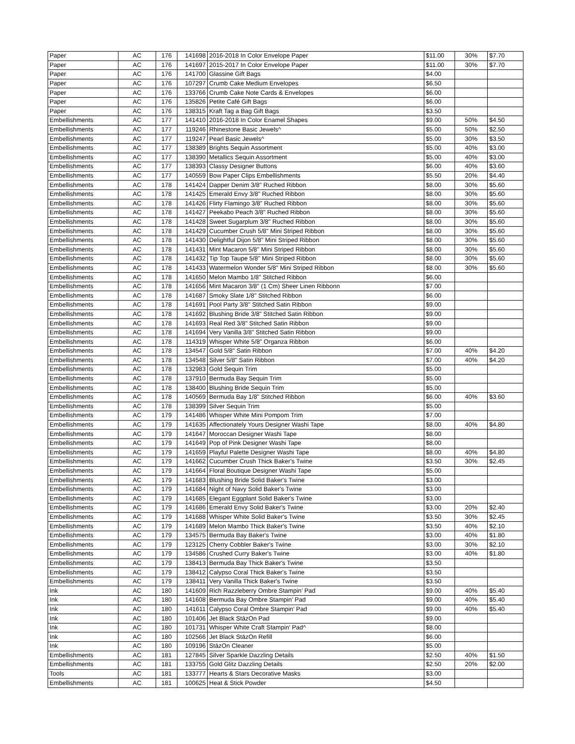| Paper | AC | 176 | 141698 | 2016-2018 In Color Envelope Paper | $11.00 | 30% | $7.70 |
| Paper | AC | 176 | 141697 | 2015-2017 In Color Envelope Paper | $11.00 | 30% | $7.70 |
| Paper | AC | 176 | 141700 | Glassine Gift Bags | $4.00 | | |
| Paper | AC | 176 | 107297 | Crumb Cake Medium Envelopes | $6.50 | | |
| Paper | AC | 176 | 133766 | Crumb Cake Note Cards & Envelopes | $6.00 | | |
| Paper | AC | 176 | 135826 | Petite Café Gift Bags | $6.00 | | |
| Paper | AC | 176 | 138315 | Kraft Tag a Bag Gift Bags | $3.50 | | |
| Embellishments | AC | 177 | 141410 | 2016-2018 In Color Enamel Shapes | $9.00 | 50% | $4.50 |
| Embellishments | AC | 177 | 119246 | Rhinestone Basic Jewels^ | $5.00 | 50% | $2.50 |
| Embellishments | AC | 177 | 119247 | Pearl Basic Jewels^ | $5.00 | 30% | $3.50 |
| Embellishments | AC | 177 | 138389 | Brights Sequin Assortment | $5.00 | 40% | $3.00 |
| Embellishments | AC | 177 | 138390 | Metallics Sequin Assortment | $5.00 | 40% | $3.00 |
| Embellishments | AC | 177 | 138393 | Classy Designer Buttons | $6.00 | 40% | $3.60 |
| Embellishments | AC | 177 | 140559 | Bow Paper Clips Embellishments | $5.50 | 20% | $4.40 |
| Embellishments | AC | 178 | 141424 | Dapper Denim 3/8" Ruched Ribbon | $8.00 | 30% | $5.60 |
| Embellishments | AC | 178 | 141425 | Emerald Envy 3/8" Ruched Ribbon | $8.00 | 30% | $5.60 |
| Embellishments | AC | 178 | 141426 | Flirty Flamingo 3/8" Ruched Ribbon | $8.00 | 30% | $5.60 |
| Embellishments | AC | 178 | 141427 | Peekabo Peach 3/8" Ruched Ribbon | $8.00 | 30% | $5.60 |
| Embellishments | AC | 178 | 141428 | Sweet Sugarplum 3/8" Ruched Ribbon | $8.00 | 30% | $5.60 |
| Embellishments | AC | 178 | 141429 | Cucumber Crush 5/8" Mini Striped Ribbon | $8.00 | 30% | $5.60 |
| Embellishments | AC | 178 | 141430 | Delightful Dijon 5/8" Mini Striped Ribbon | $8.00 | 30% | $5.60 |
| Embellishments | AC | 178 | 141431 | Mint Macaron 5/8" Mini Striped Ribbon | $8.00 | 30% | $5.60 |
| Embellishments | AC | 178 | 141432 | Tip Top Taupe 5/8" Mini Striped Ribbon | $8.00 | 30% | $5.60 |
| Embellishments | AC | 178 | 141433 | Watermelon Wonder 5/8" Mini Striped Ribbon | $8.00 | 30% | $5.60 |
| Embellishments | AC | 178 | 141650 | Melon Mambo 1/8" Stitched Ribbon | $6.00 | | |
| Embellishments | AC | 178 | 141656 | Mint Macaron 3/8" (1 Cm) Sheer Linen Ribbonn | $7.00 | | |
| Embellishments | AC | 178 | 141687 | Smoky Slate 1/8" Stitched Ribbon | $6.00 | | |
| Embellishments | AC | 178 | 141691 | Pool Party 3/8" Stitched Satin Ribbon | $9.00 | | |
| Embellishments | AC | 178 | 141692 | Blushing Bride 3/8" Stitched Satin Ribbon | $9.00 | | |
| Embellishments | AC | 178 | 141693 | Real Red 3/8" Stitched Satin Ribbon | $9.00 | | |
| Embellishments | AC | 178 | 141694 | Very Vanilla 3/8" Stitched Satin Ribbon | $9.00 | | |
| Embellishments | AC | 178 | 114319 | Whisper White 5/8" Organza Ribbon | $6.00 | | |
| Embellishments | AC | 178 | 134547 | Gold 5/8" Satin Ribbon | $7.00 | 40% | $4.20 |
| Embellishments | AC | 178 | 134548 | Silver 5/8" Satin Ribbon | $7.00 | 40% | $4.20 |
| Embellishments | AC | 178 | 132983 | Gold Sequin Trim | $5.00 | | |
| Embellishments | AC | 178 | 137910 | Bermuda Bay Sequin Trim | $5.00 | | |
| Embellishments | AC | 178 | 138400 | Blushing Bride Sequin Trim | $5.00 | | |
| Embellishments | AC | 178 | 140569 | Bermuda Bay 1/8" Stitched Ribbon | $6.00 | 40% | $3.60 |
| Embellishments | AC | 178 | 138399 | Silver Sequin Trim | $5.00 | | |
| Embellishments | AC | 179 | 141486 | Whisper White Mini Pompom Trim | $7.00 | | |
| Embellishments | AC | 179 | 141635 | Affectionately Yours Designer Washi Tape | $8.00 | 40% | $4.80 |
| Embellishments | AC | 179 | 141647 | Moroccan Designer Washi Tape | $8.00 | | |
| Embellishments | AC | 179 | 141649 | Pop of Pink Designer Washi Tape | $8.00 | | |
| Embellishments | AC | 179 | 141659 | Playful Palette Designer Washi Tape | $8.00 | 40% | $4.80 |
| Embellishments | AC | 179 | 141662 | Cucumber Crush Thick Baker's Twine | $3.50 | 30% | $2.45 |
| Embellishments | AC | 179 | 141664 | Floral Boutique Designer Washi Tape | $5.00 | | |
| Embellishments | AC | 179 | 141683 | Blushing Bride Solid Baker's Twine | $3.00 | | |
| Embellishments | AC | 179 | 141684 | Night of Navy Solid Baker's Twine | $3.00 | | |
| Embellishments | AC | 179 | 141685 | Elegant Eggplant Solid Baker's Twine | $3.00 | | |
| Embellishments | AC | 179 | 141686 | Emerald Envy Solid Baker's Twine | $3.00 | 20% | $2.40 |
| Embellishments | AC | 179 | 141688 | Whisper White Solid Baker's Twine | $3.50 | 30% | $2.45 |
| Embellishments | AC | 179 | 141689 | Melon Mambo Thick Baker's Twine | $3.50 | 40% | $2.10 |
| Embellishments | AC | 179 | 134575 | Bermuda Bay Baker's Twine | $3.00 | 40% | $1.80 |
| Embellishments | AC | 179 | 123125 | Cherry Cobbler Baker's Twine | $3.00 | 30% | $2.10 |
| Embellishments | AC | 179 | 134586 | Crushed Curry Baker's Twine | $3.00 | 40% | $1.80 |
| Embellishments | AC | 179 | 138413 | Bermuda Bay Thick Baker's Twine | $3.50 | | |
| Embellishments | AC | 179 | 138412 | Calypso Coral Thick Baker's Twine | $3.50 | | |
| Embellishments | AC | 179 | 138411 | Very Vanilla Thick Baker's Twine | $3.50 | | |
| Ink | AC | 180 | 141609 | Rich Razzleberry Ombre Stampin’ Pad | $9.00 | 40% | $5.40 |
| Ink | AC | 180 | 141608 | Bermuda Bay Ombre Stampin’ Pad | $9.00 | 40% | $5.40 |
| Ink | AC | 180 | 141611 | Calypso Coral Ombre Stampin’ Pad | $9.00 | 40% | $5.40 |
| Ink | AC | 180 | 101406 | Jet Black StāzOn Pad | $9.00 | | |
| Ink | AC | 180 | 101731 | Whisper White Craft Stampin' Pad^ | $8.00 | | |
| Ink | AC | 180 | 102566 | Jet Black StāzOn Refill | $6.00 | | |
| Ink | AC | 180 | 109196 | StāzOn Cleaner | $5.00 | | |
| Embellishments | AC | 181 | 127845 | Silver Sparkle Dazzling Details | $2.50 | 40% | $1.50 |
| Embellishments | AC | 181 | 133755 | Gold Glitz Dazzling Details | $2.50 | 20% | $2.00 |
| Tools | AC | 181 | 133777 | Hearts & Stars Decorative Masks | $3.00 | | |
| Embellishments | AC | 181 | 100625 | Heat & Stick Powder | $4.50 | | |